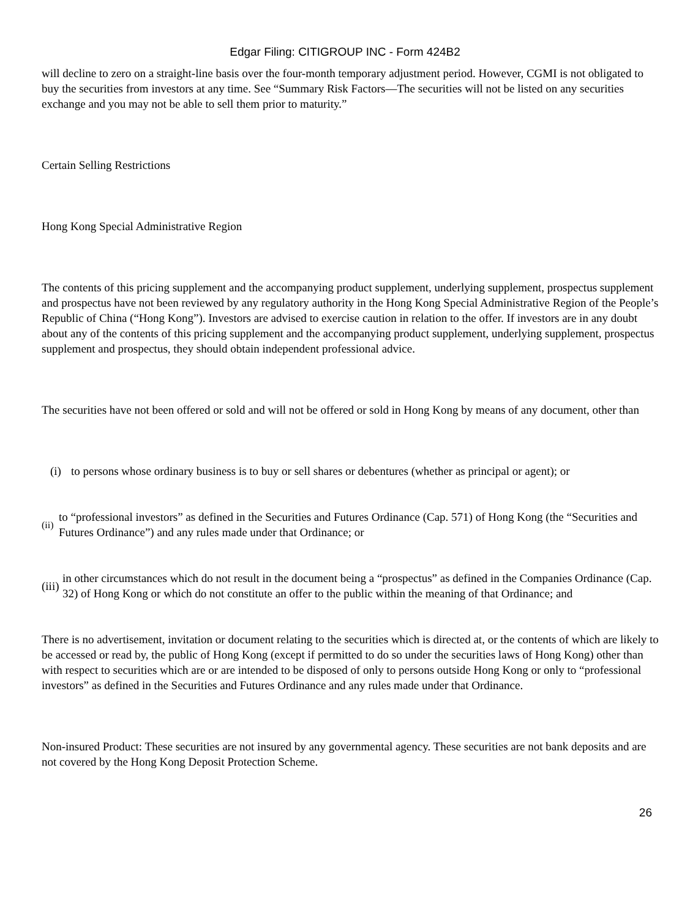Edgar Filing: CITIGROUP INC - Form 424B2
will decline to zero on a straight-line basis over the four-month temporary adjustment period. However, CGMI is not obligated to buy the securities from investors at any time. See “Summary Risk Factors—The securities will not be listed on any securities exchange and you may not be able to sell them prior to maturity.”
Certain Selling Restrictions
Hong Kong Special Administrative Region
The contents of this pricing supplement and the accompanying product supplement, underlying supplement, prospectus supplement and prospectus have not been reviewed by any regulatory authority in the Hong Kong Special Administrative Region of the People’s Republic of China (“Hong Kong”). Investors are advised to exercise caution in relation to the offer. If investors are in any doubt about any of the contents of this pricing supplement and the accompanying product supplement, underlying supplement, prospectus supplement and prospectus, they should obtain independent professional advice.
The securities have not been offered or sold and will not be offered or sold in Hong Kong by means of any document, other than
(i) to persons whose ordinary business is to buy or sell shares or debentures (whether as principal or agent); or
(ii) to “professional investors” as defined in the Securities and Futures Ordinance (Cap. 571) of Hong Kong (the “Securities and Futures Ordinance”) and any rules made under that Ordinance; or
(iii) in other circumstances which do not result in the document being a “prospectus” as defined in the Companies Ordinance (Cap. 32) of Hong Kong or which do not constitute an offer to the public within the meaning of that Ordinance; and
There is no advertisement, invitation or document relating to the securities which is directed at, or the contents of which are likely to be accessed or read by, the public of Hong Kong (except if permitted to do so under the securities laws of Hong Kong) other than with respect to securities which are or are intended to be disposed of only to persons outside Hong Kong or only to “professional investors” as defined in the Securities and Futures Ordinance and any rules made under that Ordinance.
Non-insured Product: These securities are not insured by any governmental agency. These securities are not bank deposits and are not covered by the Hong Kong Deposit Protection Scheme.
26